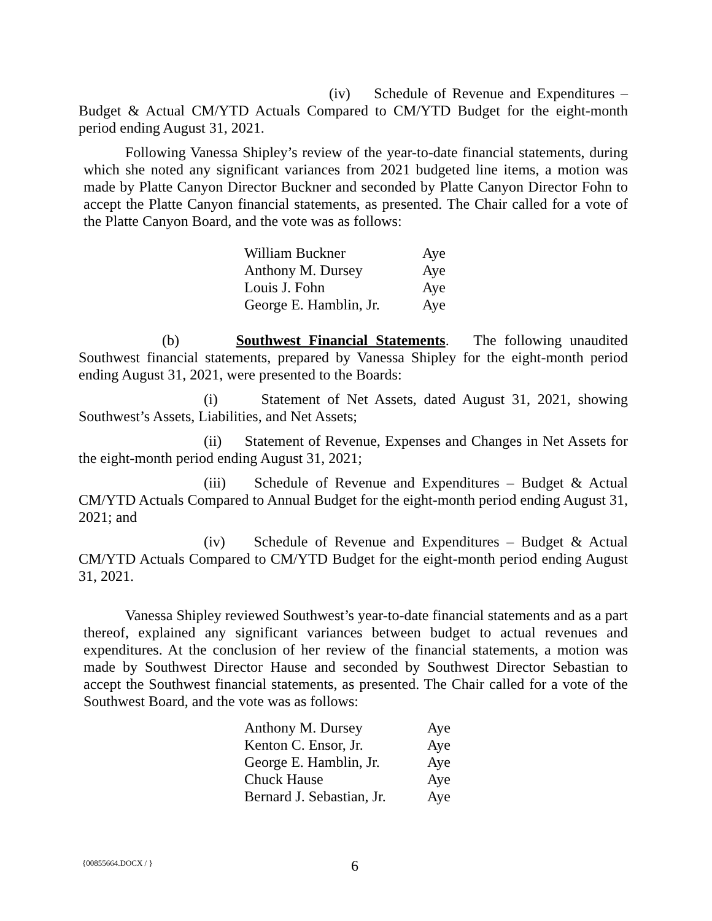(iv) Schedule of Revenue and Expenditures – Budget & Actual CM/YTD Actuals Compared to CM/YTD Budget for the eight-month period ending August 31, 2021.
Following Vanessa Shipley’s review of the year-to-date financial statements, during which she noted any significant variances from 2021 budgeted line items, a motion was made by Platte Canyon Director Buckner and seconded by Platte Canyon Director Fohn to accept the Platte Canyon financial statements, as presented. The Chair called for a vote of the Platte Canyon Board, and the vote was as follows:
| William Buckner | Aye |
| Anthony M. Dursey | Aye |
| Louis J. Fohn | Aye |
| George E. Hamblin, Jr. | Aye |
(b) Southwest Financial Statements. The following unaudited Southwest financial statements, prepared by Vanessa Shipley for the eight-month period ending August 31, 2021, were presented to the Boards:
(i) Statement of Net Assets, dated August 31, 2021, showing Southwest’s Assets, Liabilities, and Net Assets;
(ii) Statement of Revenue, Expenses and Changes in Net Assets for the eight-month period ending August 31, 2021;
(iii) Schedule of Revenue and Expenditures – Budget & Actual CM/YTD Actuals Compared to Annual Budget for the eight-month period ending August 31, 2021; and
(iv) Schedule of Revenue and Expenditures – Budget & Actual CM/YTD Actuals Compared to CM/YTD Budget for the eight-month period ending August 31, 2021.
Vanessa Shipley reviewed Southwest’s year-to-date financial statements and as a part thereof, explained any significant variances between budget to actual revenues and expenditures. At the conclusion of her review of the financial statements, a motion was made by Southwest Director Hause and seconded by Southwest Director Sebastian to accept the Southwest financial statements, as presented. The Chair called for a vote of the Southwest Board, and the vote was as follows:
| Anthony M. Dursey | Aye |
| Kenton C. Ensor, Jr. | Aye |
| George E. Hamblin, Jr. | Aye |
| Chuck Hause | Aye |
| Bernard J. Sebastian, Jr. | Aye |
{00855664.DOCX / } 6